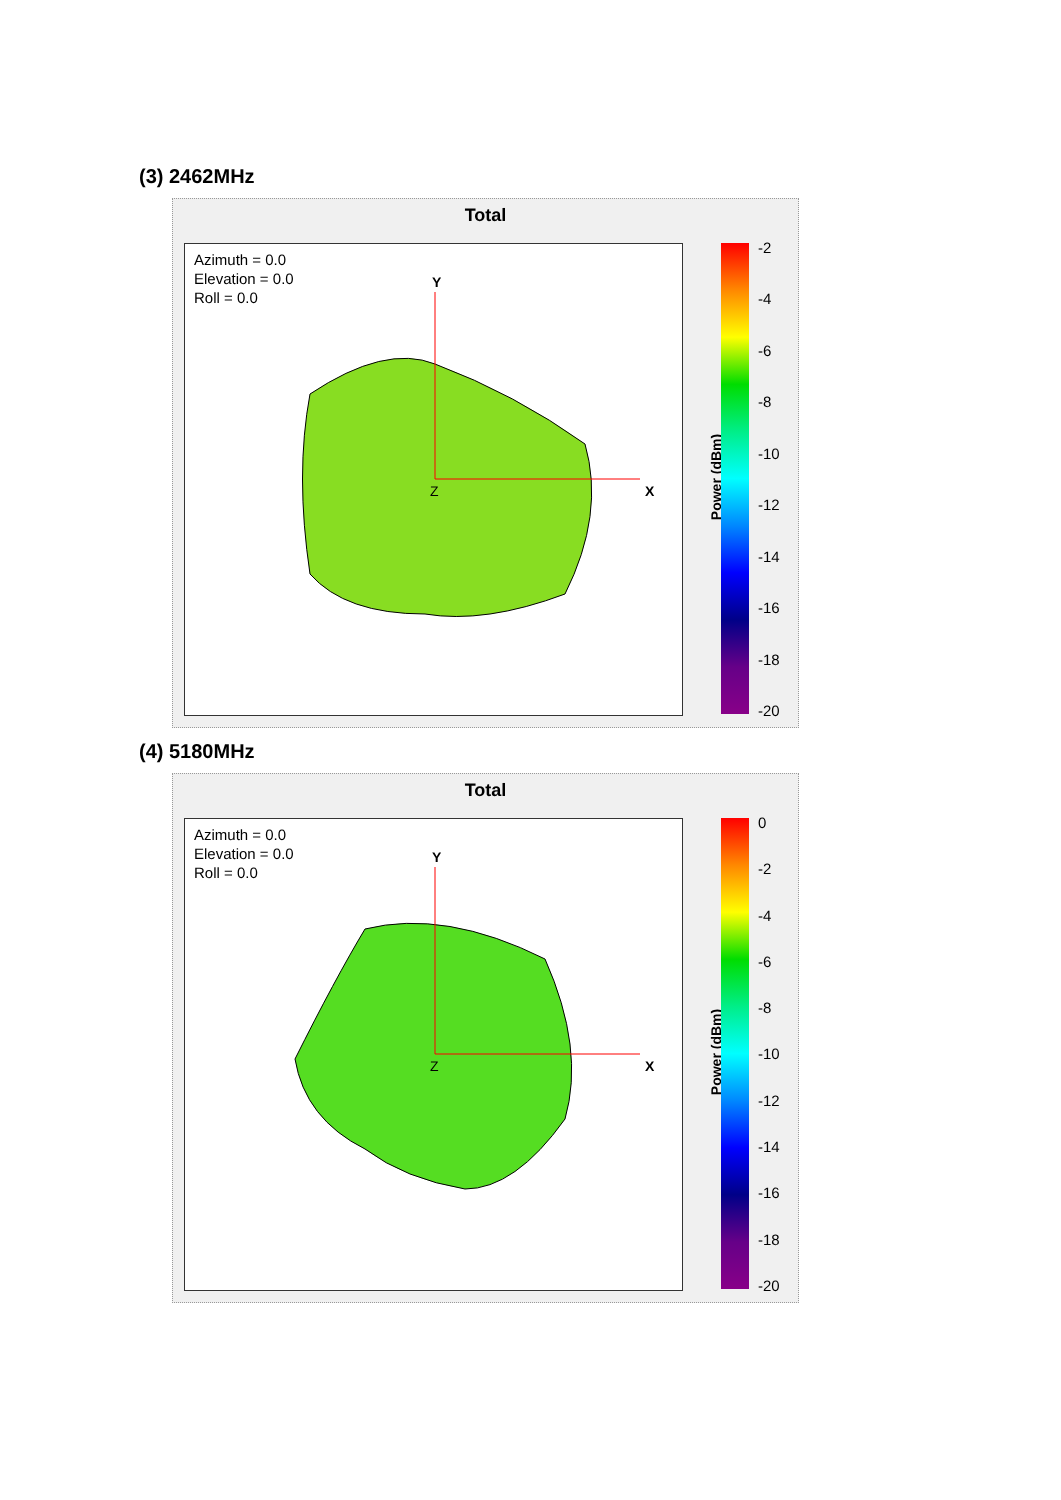(3) 2462MHz
Total
Azimuth = 0.0
Elevation = 0.0
Roll = 0.0
Y
X
Z
Power (dBm)
-2
-4
-6
-8
-10
-12
-14
-16
-18
-20
(4) 5180MHz
Total
Azimuth = 0.0
Elevation = 0.0
Roll = 0.0
Y
X
Z
Power (dBm)
0
-2
-4
-6
-8
-10
-12
-14
-16
-18
-20